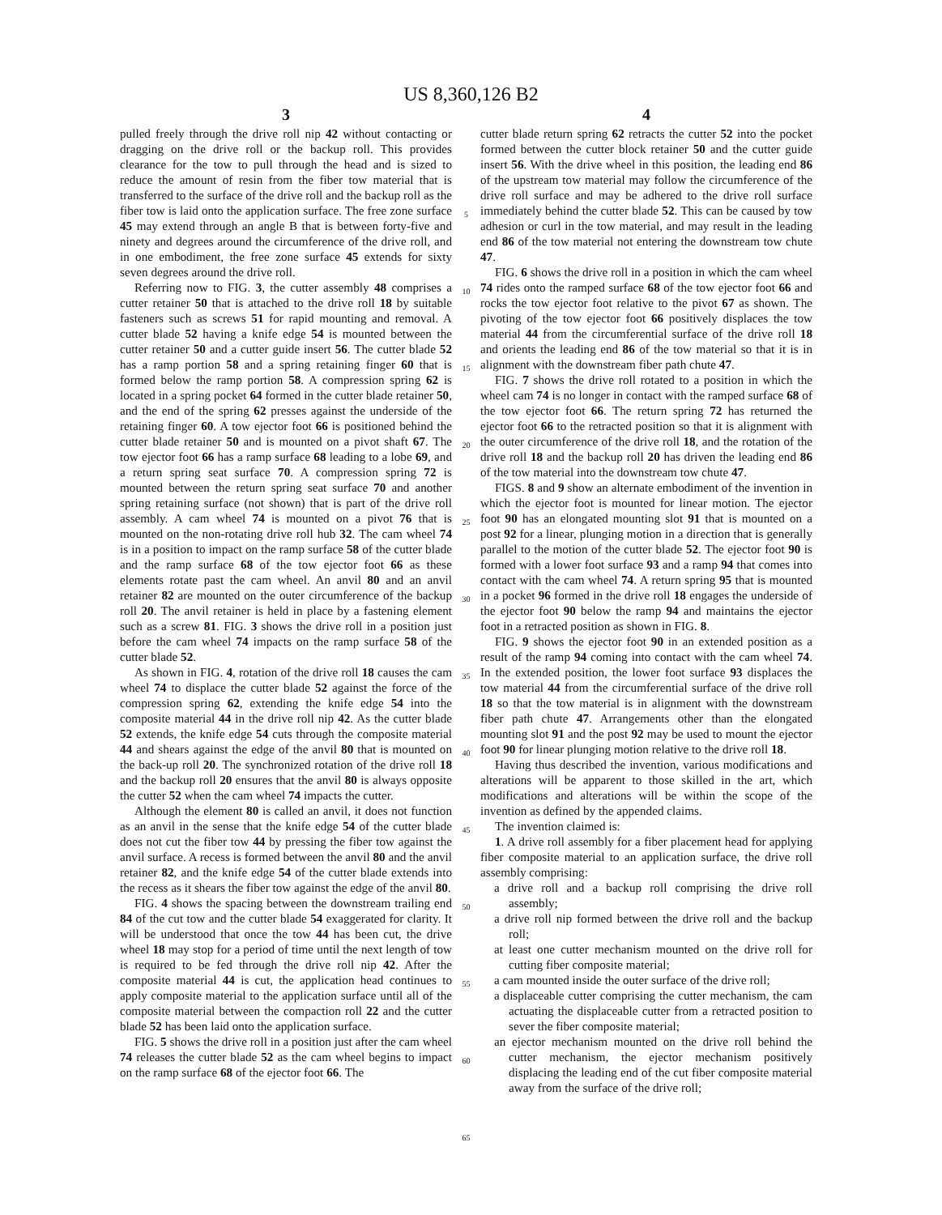US 8,360,126 B2
3
pulled freely through the drive roll nip 42 without contacting or dragging on the drive roll or the backup roll. This provides clearance for the tow to pull through the head and is sized to reduce the amount of resin from the fiber tow material that is transferred to the surface of the drive roll and the backup roll as the fiber tow is laid onto the application surface. The free zone surface 45 may extend through an angle B that is between forty-five and ninety and degrees around the circumference of the drive roll, and in one embodiment, the free zone surface 45 extends for sixty seven degrees around the drive roll.
Referring now to FIG. 3, the cutter assembly 48 comprises a cutter retainer 50 that is attached to the drive roll 18 by suitable fasteners such as screws 51 for rapid mounting and removal. A cutter blade 52 having a knife edge 54 is mounted between the cutter retainer 50 and a cutter guide insert 56. The cutter blade 52 has a ramp portion 58 and a spring retaining finger 60 that is formed below the ramp portion 58. A compression spring 62 is located in a spring pocket 64 formed in the cutter blade retainer 50, and the end of the spring 62 presses against the underside of the retaining finger 60. A tow ejector foot 66 is positioned behind the cutter blade retainer 50 and is mounted on a pivot shaft 67. The tow ejector foot 66 has a ramp surface 68 leading to a lobe 69, and a return spring seat surface 70. A compression spring 72 is mounted between the return spring seat surface 70 and another spring retaining surface (not shown) that is part of the drive roll assembly. A cam wheel 74 is mounted on a pivot 76 that is mounted on the non-rotating drive roll hub 32. The cam wheel 74 is in a position to impact on the ramp surface 58 of the cutter blade and the ramp surface 68 of the tow ejector foot 66 as these elements rotate past the cam wheel. An anvil 80 and an anvil retainer 82 are mounted on the outer circumference of the backup roll 20. The anvil retainer is held in place by a fastening element such as a screw 81. FIG. 3 shows the drive roll in a position just before the cam wheel 74 impacts on the ramp surface 58 of the cutter blade 52.
As shown in FIG. 4, rotation of the drive roll 18 causes the cam wheel 74 to displace the cutter blade 52 against the force of the compression spring 62, extending the knife edge 54 into the composite material 44 in the drive roll nip 42. As the cutter blade 52 extends, the knife edge 54 cuts through the composite material 44 and shears against the edge of the anvil 80 that is mounted on the back-up roll 20. The synchronized rotation of the drive roll 18 and the backup roll 20 ensures that the anvil 80 is always opposite the cutter 52 when the cam wheel 74 impacts the cutter.
Although the element 80 is called an anvil, it does not function as an anvil in the sense that the knife edge 54 of the cutter blade does not cut the fiber tow 44 by pressing the fiber tow against the anvil surface. A recess is formed between the anvil 80 and the anvil retainer 82, and the knife edge 54 of the cutter blade extends into the recess as it shears the fiber tow against the edge of the anvil 80.
FIG. 4 shows the spacing between the downstream trailing end 84 of the cut tow and the cutter blade 54 exaggerated for clarity. It will be understood that once the tow 44 has been cut, the drive wheel 18 may stop for a period of time until the next length of tow is required to be fed through the drive roll nip 42. After the composite material 44 is cut, the application head continues to apply composite material to the application surface until all of the composite material between the compaction roll 22 and the cutter blade 52 has been laid onto the application surface.
FIG. 5 shows the drive roll in a position just after the cam wheel 74 releases the cutter blade 52 as the cam wheel begins to impact on the ramp surface 68 of the ejector foot 66. The
5
10
15
20
25
30
35
40
45
50
55
60
65
4
cutter blade return spring 62 retracts the cutter 52 into the pocket formed between the cutter block retainer 50 and the cutter guide insert 56. With the drive wheel in this position, the leading end 86 of the upstream tow material may follow the circumference of the drive roll surface and may be adhered to the drive roll surface immediately behind the cutter blade 52. This can be caused by tow adhesion or curl in the tow material, and may result in the leading end 86 of the tow material not entering the downstream tow chute 47.
FIG. 6 shows the drive roll in a position in which the cam wheel 74 rides onto the ramped surface 68 of the tow ejector foot 66 and rocks the tow ejector foot relative to the pivot 67 as shown. The pivoting of the tow ejector foot 66 positively displaces the tow material 44 from the circumferential surface of the drive roll 18 and orients the leading end 86 of the tow material so that it is in alignment with the downstream fiber path chute 47.
FIG. 7 shows the drive roll rotated to a position in which the wheel cam 74 is no longer in contact with the ramped surface 68 of the tow ejector foot 66. The return spring 72 has returned the ejector foot 66 to the retracted position so that it is alignment with the outer circumference of the drive roll 18, and the rotation of the drive roll 18 and the backup roll 20 has driven the leading end 86 of the tow material into the downstream tow chute 47.
FIGS. 8 and 9 show an alternate embodiment of the invention in which the ejector foot is mounted for linear motion. The ejector foot 90 has an elongated mounting slot 91 that is mounted on a post 92 for a linear, plunging motion in a direction that is generally parallel to the motion of the cutter blade 52. The ejector foot 90 is formed with a lower foot surface 93 and a ramp 94 that comes into contact with the cam wheel 74. A return spring 95 that is mounted in a pocket 96 formed in the drive roll 18 engages the underside of the ejector foot 90 below the ramp 94 and maintains the ejector foot in a retracted position as shown in FIG. 8.
FIG. 9 shows the ejector foot 90 in an extended position as a result of the ramp 94 coming into contact with the cam wheel 74. In the extended position, the lower foot surface 93 displaces the tow material 44 from the circumferential surface of the drive roll 18 so that the tow material is in alignment with the downstream fiber path chute 47. Arrangements other than the elongated mounting slot 91 and the post 92 may be used to mount the ejector foot 90 for linear plunging motion relative to the drive roll 18.
Having thus described the invention, various modifications and alterations will be apparent to those skilled in the art, which modifications and alterations will be within the scope of the invention as defined by the appended claims.
The invention claimed is:
1. A drive roll assembly for a fiber placement head for applying fiber composite material to an application surface, the drive roll assembly comprising:
a drive roll and a backup roll comprising the drive roll assembly;
a drive roll nip formed between the drive roll and the backup roll;
at least one cutter mechanism mounted on the drive roll for cutting fiber composite material;
a cam mounted inside the outer surface of the drive roll;
a displaceable cutter comprising the cutter mechanism, the cam actuating the displaceable cutter from a retracted position to sever the fiber composite material;
an ejector mechanism mounted on the drive roll behind the cutter mechanism, the ejector mechanism positively displacing the leading end of the cut fiber composite material away from the surface of the drive roll;